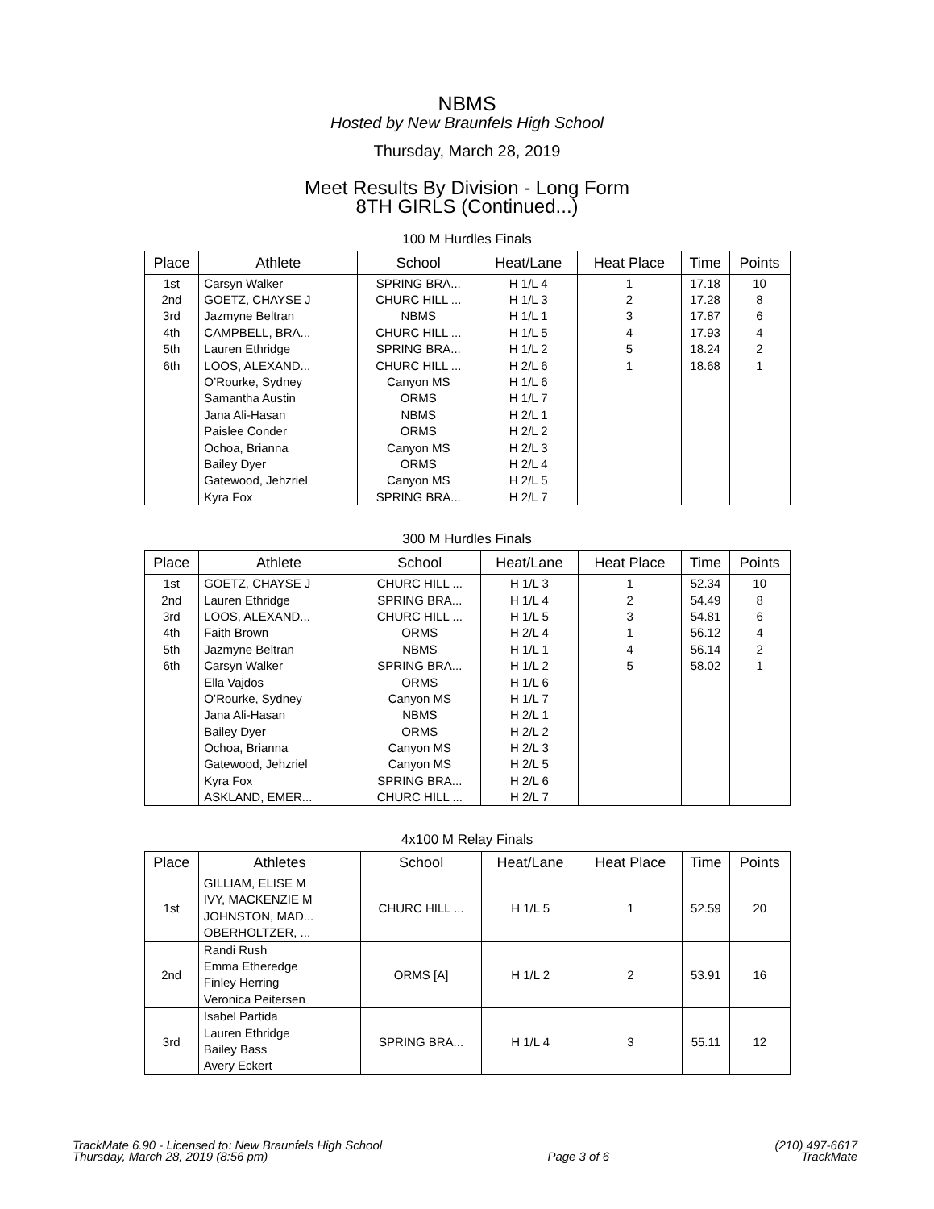NBMS
Hosted by New Braunfels High School
Thursday, March 28, 2019
Meet Results By Division - Long Form
8TH GIRLS (Continued...)
100 M Hurdles Finals
| Place | Athlete | School | Heat/Lane | Heat Place | Time | Points |
| --- | --- | --- | --- | --- | --- | --- |
| 1st | Carsyn Walker | SPRING BRA... | H 1/L 4 | 1 | 17.18 | 10 |
| 2nd | GOETZ, CHAYSE J | CHURC HILL ... | H 1/L 3 | 2 | 17.28 | 8 |
| 3rd | Jazmyne Beltran | NBMS | H 1/L 1 | 3 | 17.87 | 6 |
| 4th | CAMPBELL, BRA... | CHURC HILL ... | H 1/L 5 | 4 | 17.93 | 4 |
| 5th | Lauren Ethridge | SPRING BRA... | H 1/L 2 | 5 | 18.24 | 2 |
| 6th | LOOS, ALEXAND... | CHURC HILL ... | H 2/L 6 | 1 | 18.68 | 1 |
| | O’Rourke, Sydney | Canyon MS | H 1/L 6 | | | |
| | Samantha Austin | ORMS | H 1/L 7 | | | |
| | Jana Ali-Hasan | NBMS | H 2/L 1 | | | |
| | Paislee Conder | ORMS | H 2/L 2 | | | |
| | Ochoa, Brianna | Canyon MS | H 2/L 3 | | | |
| | Bailey Dyer | ORMS | H 2/L 4 | | | |
| | Gatewood, Jehzriel | Canyon MS | H 2/L 5 | | | |
| | Kyra Fox | SPRING BRA... | H 2/L 7 | | | |
300 M Hurdles Finals
| Place | Athlete | School | Heat/Lane | Heat Place | Time | Points |
| --- | --- | --- | --- | --- | --- | --- |
| 1st | GOETZ, CHAYSE J | CHURC HILL ... | H 1/L 3 | 1 | 52.34 | 10 |
| 2nd | Lauren Ethridge | SPRING BRA... | H 1/L 4 | 2 | 54.49 | 8 |
| 3rd | LOOS, ALEXAND... | CHURC HILL ... | H 1/L 5 | 3 | 54.81 | 6 |
| 4th | Faith Brown | ORMS | H 2/L 4 | 1 | 56.12 | 4 |
| 5th | Jazmyne Beltran | NBMS | H 1/L 1 | 4 | 56.14 | 2 |
| 6th | Carsyn Walker | SPRING BRA... | H 1/L 2 | 5 | 58.02 | 1 |
| | Ella Vajdos | ORMS | H 1/L 6 | | | |
| | O’Rourke, Sydney | Canyon MS | H 1/L 7 | | | |
| | Jana Ali-Hasan | NBMS | H 2/L 1 | | | |
| | Bailey Dyer | ORMS | H 2/L 2 | | | |
| | Ochoa, Brianna | Canyon MS | H 2/L 3 | | | |
| | Gatewood, Jehzriel | Canyon MS | H 2/L 5 | | | |
| | Kyra Fox | SPRING BRA... | H 2/L 6 | | | |
| | ASKLAND, EMER... | CHURC HILL ... | H 2/L 7 | | | |
4x100 M Relay Finals
| Place | Athletes | School | Heat/Lane | Heat Place | Time | Points |
| --- | --- | --- | --- | --- | --- | --- |
| 1st | GILLIAM, ELISE M IVY, MACKENZIE M JOHNSTON, MAD... OBERHOLTZER, ... | CHURC HILL ... | H 1/L 5 | 1 | 52.59 | 20 |
| 2nd | Randi Rush Emma Etheredge Finley Herring Veronica Peitersen | ORMS [A] | H 1/L 2 | 2 | 53.91 | 16 |
| 3rd | Isabel Partida Lauren Ethridge Bailey Bass Avery Eckert | SPRING BRA... | H 1/L 4 | 3 | 55.11 | 12 |
TrackMate 6.90 - Licensed to: New Braunfels High School
Thursday, March 28, 2019 (8:56 pm)
Page 3 of 6 (210) 497-6617
TrackMate